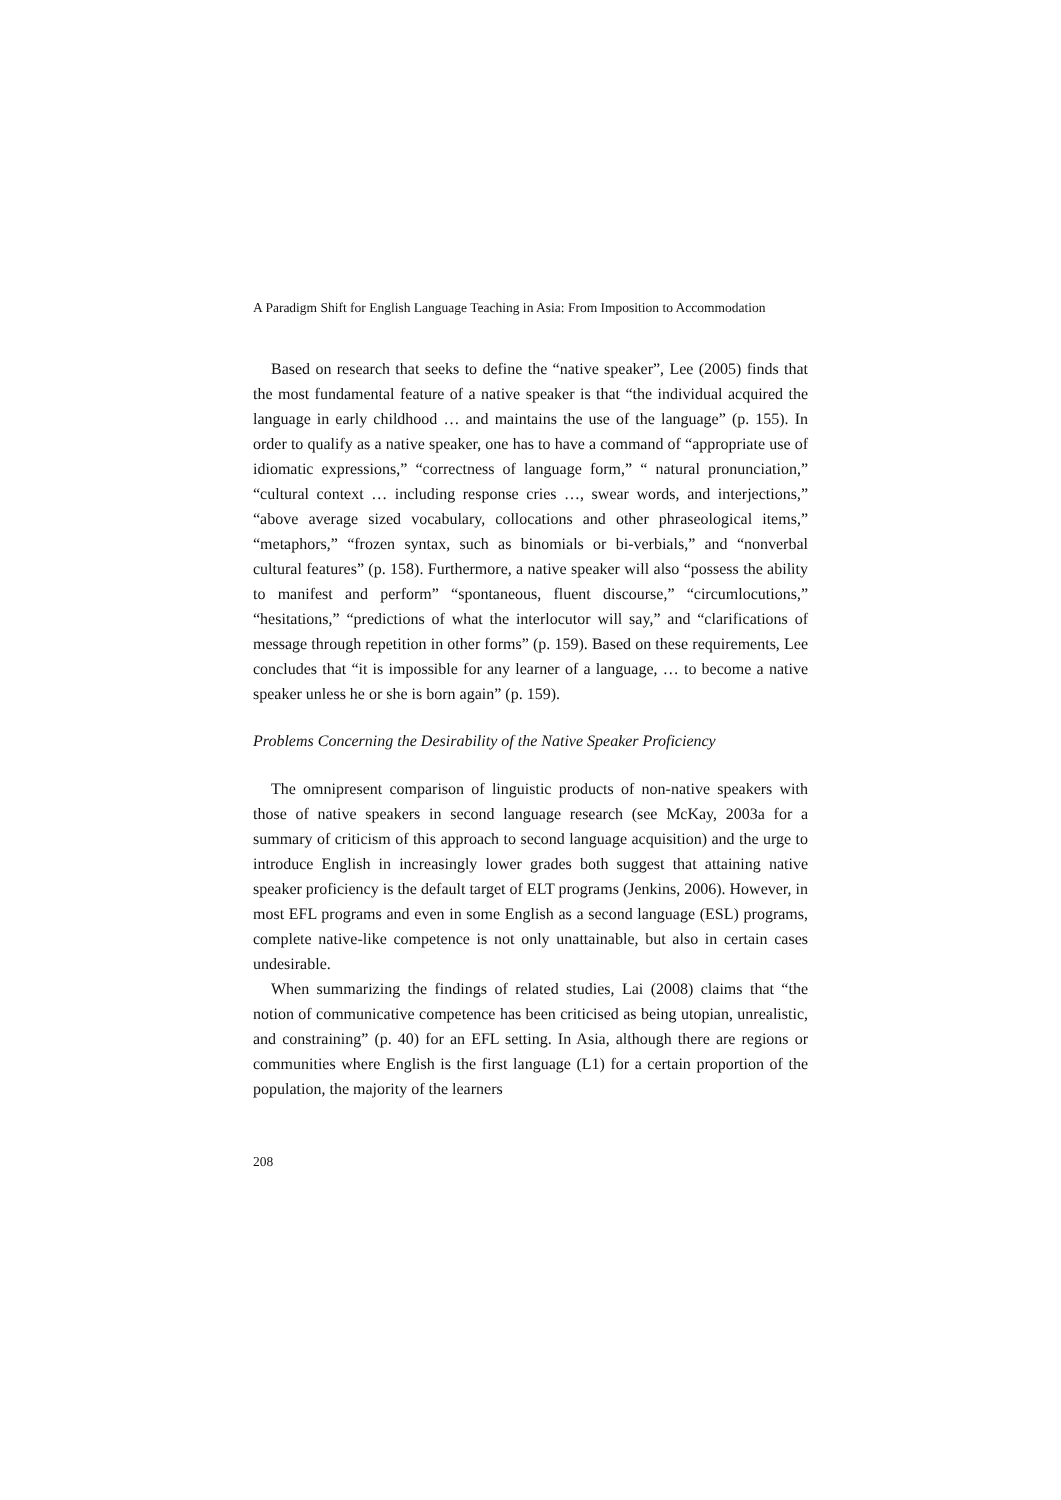A Paradigm Shift for English Language Teaching in Asia: From Imposition to Accommodation
Based on research that seeks to define the “native speaker”, Lee (2005) finds that the most fundamental feature of a native speaker is that “the individual acquired the language in early childhood … and maintains the use of the language” (p. 155). In order to qualify as a native speaker, one has to have a command of “appropriate use of idiomatic expressions,” “correctness of language form,” “ natural pronunciation,” “cultural context … including response cries …, swear words, and interjections,” “above average sized vocabulary, collocations and other phraseological items,” “metaphors,” “frozen syntax, such as binomials or bi-verbials,” and “nonverbal cultural features” (p. 158). Furthermore, a native speaker will also “possess the ability to manifest and perform” “spontaneous, fluent discourse,” “circumlocutions,” “hesitations,” “predictions of what the interlocutor will say,” and “clarifications of message through repetition in other forms” (p. 159). Based on these requirements, Lee concludes that “it is impossible for any learner of a language, … to become a native speaker unless he or she is born again” (p. 159).
Problems Concerning the Desirability of the Native Speaker Proficiency
The omnipresent comparison of linguistic products of non-native speakers with those of native speakers in second language research (see McKay, 2003a for a summary of criticism of this approach to second language acquisition) and the urge to introduce English in increasingly lower grades both suggest that attaining native speaker proficiency is the default target of ELT programs (Jenkins, 2006). However, in most EFL programs and even in some English as a second language (ESL) programs, complete native-like competence is not only unattainable, but also in certain cases undesirable.
When summarizing the findings of related studies, Lai (2008) claims that “the notion of communicative competence has been criticised as being utopian, unrealistic, and constraining” (p. 40) for an EFL setting. In Asia, although there are regions or communities where English is the first language (L1) for a certain proportion of the population, the majority of the learners
208